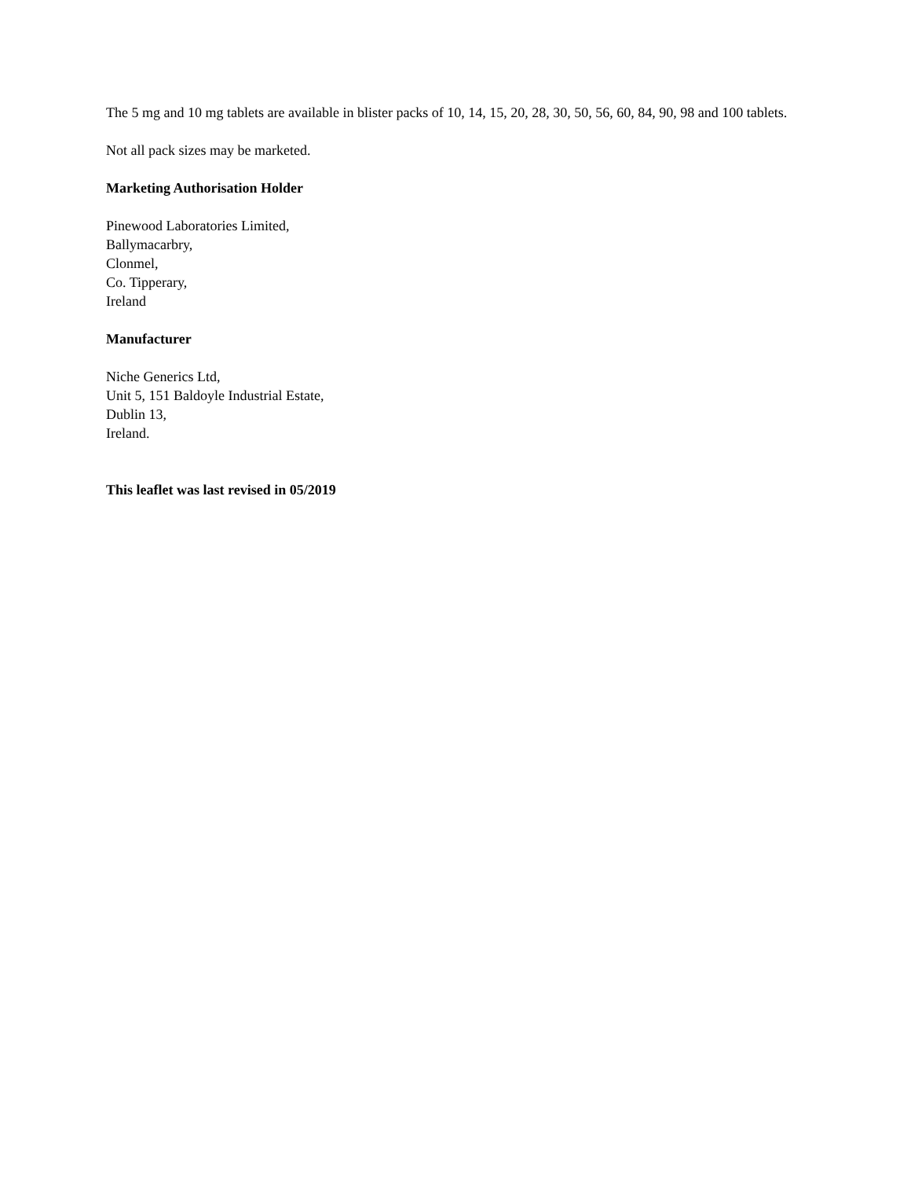The 5 mg and 10 mg tablets are available in blister packs of 10, 14, 15, 20, 28, 30, 50, 56, 60, 84, 90, 98 and 100 tablets.
Not all pack sizes may be marketed.
Marketing Authorisation Holder
Pinewood Laboratories Limited,
Ballymacarbry,
Clonmel,
Co. Tipperary,
Ireland
Manufacturer
Niche Generics Ltd,
Unit 5, 151 Baldoyle Industrial Estate,
Dublin 13,
Ireland.
This leaflet was last revised in 05/2019